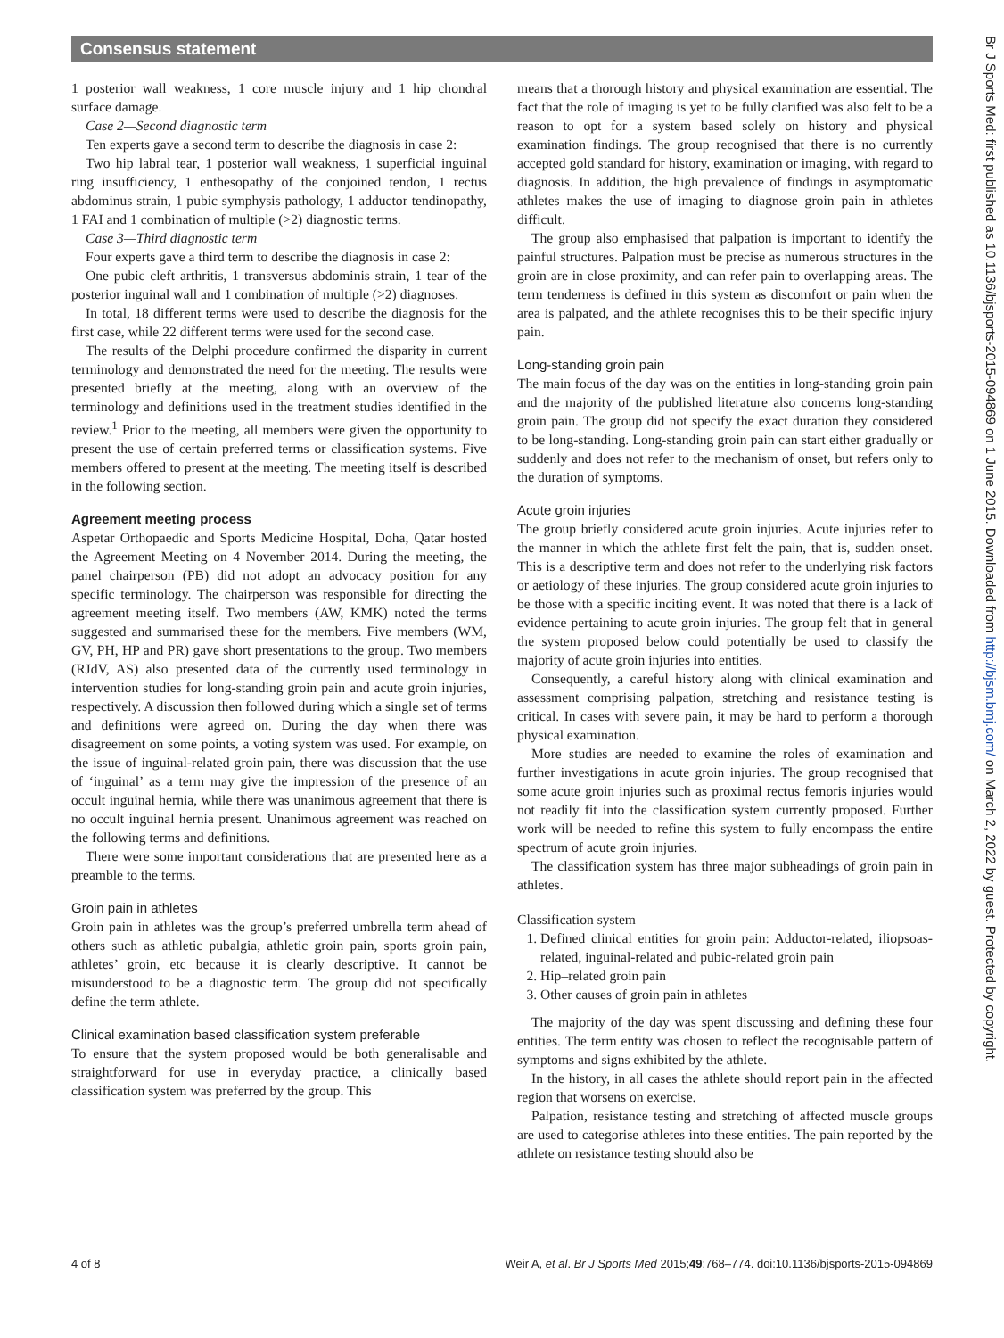Consensus statement
1 posterior wall weakness, 1 core muscle injury and 1 hip chondral surface damage.
Case 2—Second diagnostic term
Ten experts gave a second term to describe the diagnosis in case 2:
Two hip labral tear, 1 posterior wall weakness, 1 superficial inguinal ring insufficiency, 1 enthesopathy of the conjoined tendon, 1 rectus abdominus strain, 1 pubic symphysis pathology, 1 adductor tendinopathy, 1 FAI and 1 combination of multiple (>2) diagnostic terms.
Case 3—Third diagnostic term
Four experts gave a third term to describe the diagnosis in case 2:
One pubic cleft arthritis, 1 transversus abdominis strain, 1 tear of the posterior inguinal wall and 1 combination of multiple (>2) diagnoses.
In total, 18 different terms were used to describe the diagnosis for the first case, while 22 different terms were used for the second case.
The results of the Delphi procedure confirmed the disparity in current terminology and demonstrated the need for the meeting. The results were presented briefly at the meeting, along with an overview of the terminology and definitions used in the treatment studies identified in the review.<sup>1</sup> Prior to the meeting, all members were given the opportunity to present the use of certain preferred terms or classification systems. Five members offered to present at the meeting. The meeting itself is described in the following section.
Agreement meeting process
Aspetar Orthopaedic and Sports Medicine Hospital, Doha, Qatar hosted the Agreement Meeting on 4 November 2014. During the meeting, the panel chairperson (PB) did not adopt an advocacy position for any specific terminology. The chairperson was responsible for directing the agreement meeting itself. Two members (AW, KMK) noted the terms suggested and summarised these for the members. Five members (WM, GV, PH, HP and PR) gave short presentations to the group. Two members (RJdV, AS) also presented data of the currently used terminology in intervention studies for long-standing groin pain and acute groin injuries, respectively. A discussion then followed during which a single set of terms and definitions were agreed on. During the day when there was disagreement on some points, a voting system was used. For example, on the issue of inguinal-related groin pain, there was discussion that the use of ‘inguinal’ as a term may give the impression of the presence of an occult inguinal hernia, while there was unanimous agreement that there is no occult inguinal hernia present. Unanimous agreement was reached on the following terms and definitions.
There were some important considerations that are presented here as a preamble to the terms.
Groin pain in athletes
Groin pain in athletes was the group’s preferred umbrella term ahead of others such as athletic pubalgia, athletic groin pain, sports groin pain, athletes’ groin, etc because it is clearly descriptive. It cannot be misunderstood to be a diagnostic term. The group did not specifically define the term athlete.
Clinical examination based classification system preferable
To ensure that the system proposed would be both generalisable and straightforward for use in everyday practice, a clinically based classification system was preferred by the group. This
means that a thorough history and physical examination are essential. The fact that the role of imaging is yet to be fully clarified was also felt to be a reason to opt for a system based solely on history and physical examination findings. The group recognised that there is no currently accepted gold standard for history, examination or imaging, with regard to diagnosis. In addition, the high prevalence of findings in asymptomatic athletes makes the use of imaging to diagnose groin pain in athletes difficult.
The group also emphasised that palpation is important to identify the painful structures. Palpation must be precise as numerous structures in the groin are in close proximity, and can refer pain to overlapping areas. The term tenderness is defined in this system as discomfort or pain when the area is palpated, and the athlete recognises this to be their specific injury pain.
Long-standing groin pain
The main focus of the day was on the entities in long-standing groin pain and the majority of the published literature also concerns long-standing groin pain. The group did not specify the exact duration they considered to be long-standing. Long-standing groin pain can start either gradually or suddenly and does not refer to the mechanism of onset, but refers only to the duration of symptoms.
Acute groin injuries
The group briefly considered acute groin injuries. Acute injuries refer to the manner in which the athlete first felt the pain, that is, sudden onset. This is a descriptive term and does not refer to the underlying risk factors or aetiology of these injuries. The group considered acute groin injuries to be those with a specific inciting event. It was noted that there is a lack of evidence pertaining to acute groin injuries. The group felt that in general the system proposed below could potentially be used to classify the majority of acute groin injuries into entities.
Consequently, a careful history along with clinical examination and assessment comprising palpation, stretching and resistance testing is critical. In cases with severe pain, it may be hard to perform a thorough physical examination.
More studies are needed to examine the roles of examination and further investigations in acute groin injuries. The group recognised that some acute groin injuries such as proximal rectus femoris injuries would not readily fit into the classification system currently proposed. Further work will be needed to refine this system to fully encompass the entire spectrum of acute groin injuries.
The classification system has three major subheadings of groin pain in athletes.
Classification system
1. Defined clinical entities for groin pain: Adductor-related, iliopsoas-related, inguinal-related and pubic-related groin pain
2. Hip–related groin pain
3. Other causes of groin pain in athletes
The majority of the day was spent discussing and defining these four entities. The term entity was chosen to reflect the recognisable pattern of symptoms and signs exhibited by the athlete.
In the history, in all cases the athlete should report pain in the affected region that worsens on exercise.
Palpation, resistance testing and stretching of affected muscle groups are used to categorise athletes into these entities. The pain reported by the athlete on resistance testing should also be
Br J Sports Med: first published as 10.1136/bjsports-2015-094869 on 1 June 2015. Downloaded from http://bjsm.bmj.com/ on March 2, 2022 by guest. Protected by copyright.
4 of 8 Weir A, et al. Br J Sports Med 2015;49:768–774. doi:10.1136/bjsports-2015-094869